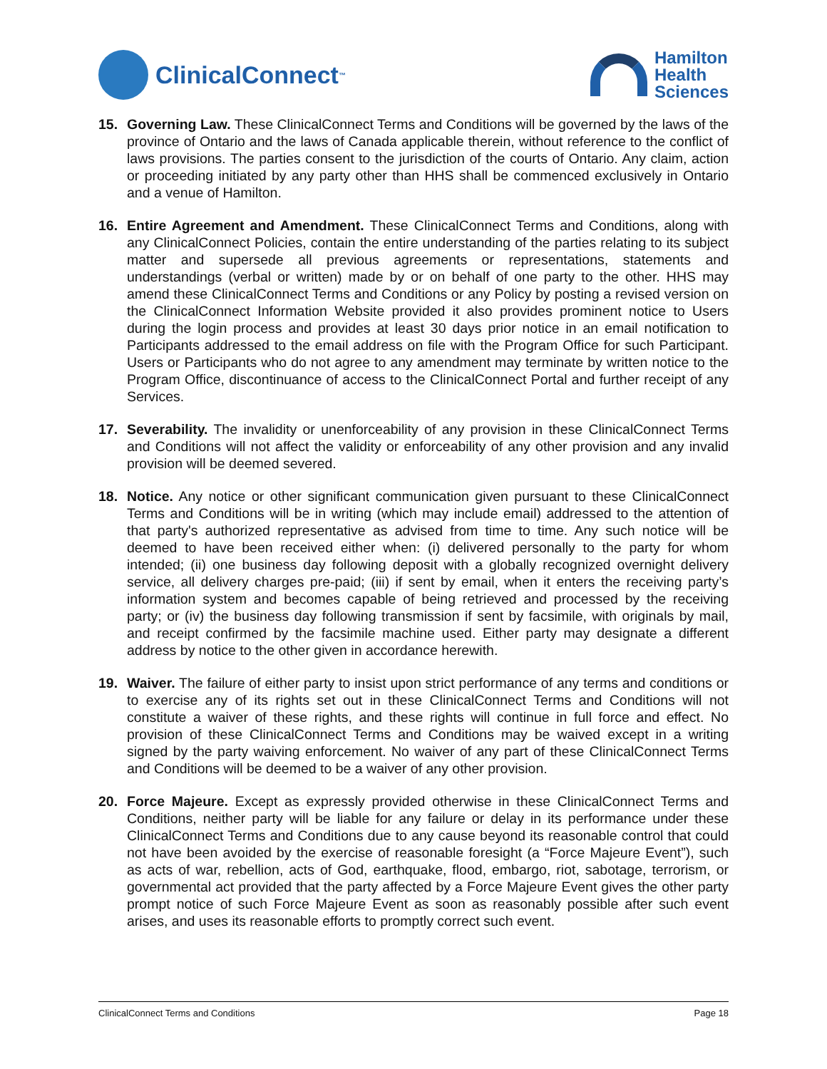ClinicalConnect<sup>™</sup>
Hamilton
Health
Sciences
15. Governing Law. These ClinicalConnect Terms and Conditions will be governed by the laws of the province of Ontario and the laws of Canada applicable therein, without reference to the conflict of laws provisions. The parties consent to the jurisdiction of the courts of Ontario. Any claim, action or proceeding initiated by any party other than HHS shall be commenced exclusively in Ontario and a venue of Hamilton.
16. Entire Agreement and Amendment. These ClinicalConnect Terms and Conditions, along with any ClinicalConnect Policies, contain the entire understanding of the parties relating to its subject matter and supersede all previous agreements or representations, statements and understandings (verbal or written) made by or on behalf of one party to the other. HHS may amend these ClinicalConnect Terms and Conditions or any Policy by posting a revised version on the ClinicalConnect Information Website provided it also provides prominent notice to Users during the login process and provides at least 30 days prior notice in an email notification to Participants addressed to the email address on file with the Program Office for such Participant. Users or Participants who do not agree to any amendment may terminate by written notice to the Program Office, discontinuance of access to the ClinicalConnect Portal and further receipt of any Services.
17. Severability. The invalidity or unenforceability of any provision in these ClinicalConnect Terms and Conditions will not affect the validity or enforceability of any other provision and any invalid provision will be deemed severed.
18. Notice. Any notice or other significant communication given pursuant to these ClinicalConnect Terms and Conditions will be in writing (which may include email) addressed to the attention of that party's authorized representative as advised from time to time. Any such notice will be deemed to have been received either when: (i) delivered personally to the party for whom intended; (ii) one business day following deposit with a globally recognized overnight delivery service, all delivery charges pre-paid; (iii) if sent by email, when it enters the receiving party’s information system and becomes capable of being retrieved and processed by the receiving party; or (iv) the business day following transmission if sent by facsimile, with originals by mail, and receipt confirmed by the facsimile machine used. Either party may designate a different address by notice to the other given in accordance herewith.
19. Waiver. The failure of either party to insist upon strict performance of any terms and conditions or to exercise any of its rights set out in these ClinicalConnect Terms and Conditions will not constitute a waiver of these rights, and these rights will continue in full force and effect. No provision of these ClinicalConnect Terms and Conditions may be waived except in a writing signed by the party waiving enforcement. No waiver of any part of these ClinicalConnect Terms and Conditions will be deemed to be a waiver of any other provision.
20. Force Majeure. Except as expressly provided otherwise in these ClinicalConnect Terms and Conditions, neither party will be liable for any failure or delay in its performance under these ClinicalConnect Terms and Conditions due to any cause beyond its reasonable control that could not have been avoided by the exercise of reasonable foresight (a “Force Majeure Event”), such as acts of war, rebellion, acts of God, earthquake, flood, embargo, riot, sabotage, terrorism, or governmental act provided that the party affected by a Force Majeure Event gives the other party prompt notice of such Force Majeure Event as soon as reasonably possible after such event arises, and uses its reasonable efforts to promptly correct such event.
ClinicalConnect Terms and Conditions Page 18